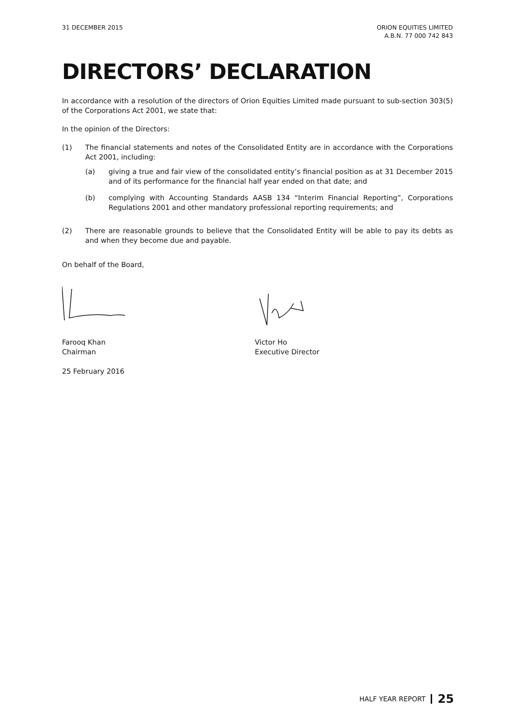31 DECEMBER 2015 ORION EQUITIES LIMITED
A.B.N. 77 000 742 843
DIRECTORS’ DECLARATION
In accordance with a resolution of the directors of Orion Equities Limited made pursuant to sub-section 303(5) of the Corporations Act 2001, we state that:
In the opinion of the Directors:
(1) The financial statements and notes of the Consolidated Entity are in accordance with the Corporations Act 2001, including:
(a) giving a true and fair view of the consolidated entity’s financial position as at 31 December 2015 and of its performance for the financial half year ended on that date; and
(b) complying with Accounting Standards AASB 134 “Interim Financial Reporting”, Corporations Regulations 2001 and other mandatory professional reporting requirements; and
(2) There are reasonable grounds to believe that the Consolidated Entity will be able to pay its debts as and when they become due and payable.
On behalf of the Board,
Farooq Khan
Chairman
Victor Ho
Executive Director
25 February 2016
HALF YEAR REPORT 25